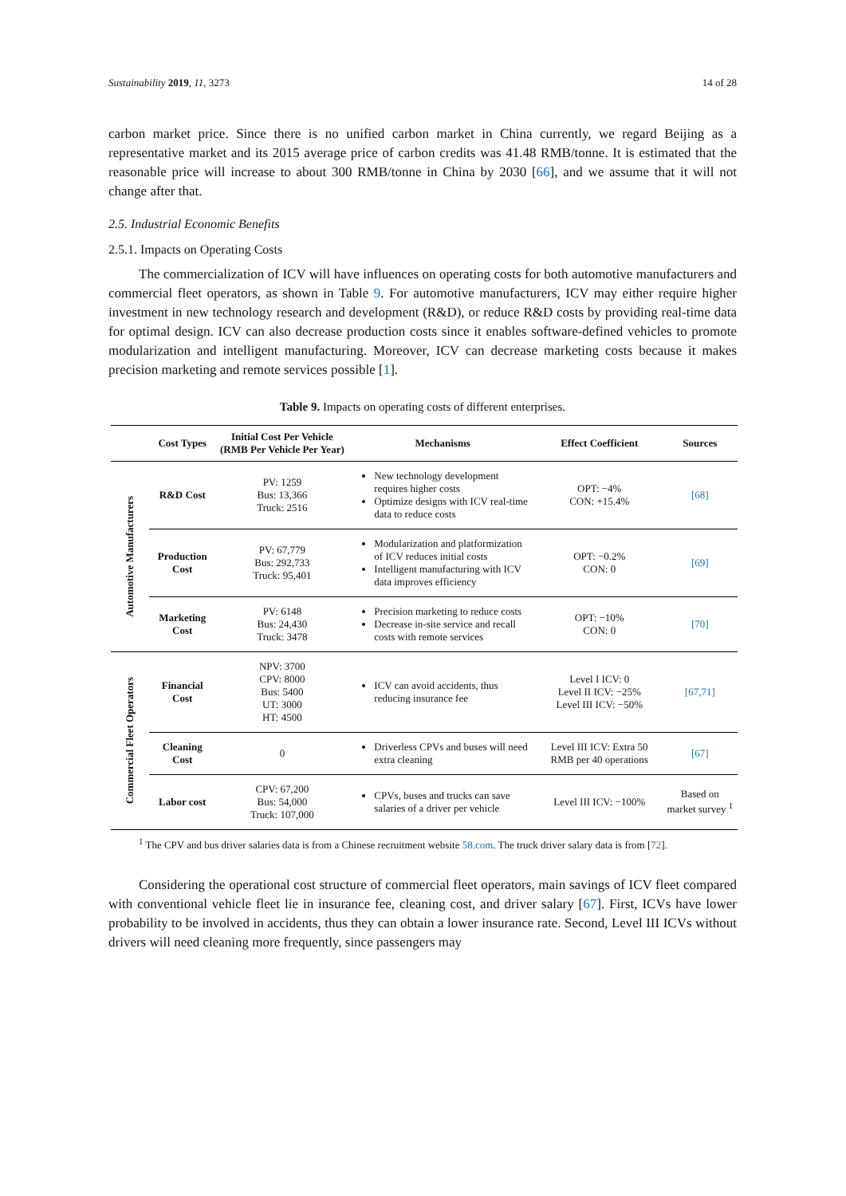Sustainability 2019, 11, 3273 14 of 28
carbon market price. Since there is no unified carbon market in China currently, we regard Beijing as a representative market and its 2015 average price of carbon credits was 41.48 RMB/tonne. It is estimated that the reasonable price will increase to about 300 RMB/tonne in China by 2030 [66], and we assume that it will not change after that.
2.5. Industrial Economic Benefits
2.5.1. Impacts on Operating Costs
The commercialization of ICV will have influences on operating costs for both automotive manufacturers and commercial fleet operators, as shown in Table 9. For automotive manufacturers, ICV may either require higher investment in new technology research and development (R&D), or reduce R&D costs by providing real-time data for optimal design. ICV can also decrease production costs since it enables software-defined vehicles to promote modularization and intelligent manufacturing. Moreover, ICV can decrease marketing costs because it makes precision marketing and remote services possible [1].
Table 9. Impacts on operating costs of different enterprises.
| | Cost Types | Initial Cost Per Vehicle (RMB Per Vehicle Per Year) | Mechanisms | Effect Coefficient | Sources |
| --- | --- | --- | --- | --- | --- |
| Automotive Manufacturers | R&D Cost | PV: 1259 Bus: 13,366 Truck: 2516 | New technology development requires higher costs Optimize designs with ICV real-time data to reduce costs | OPT: −4% CON: +15.4% | [68] |
| | Production Cost | PV: 67,779 Bus: 292,733 Truck: 95,401 | Modularization and platformization of ICV reduces initial costs Intelligent manufacturing with ICV data improves efficiency | OPT: −0.2% CON: 0 | [69] |
| | Marketing Cost | PV: 6148 Bus: 24,430 Truck: 3478 | Precision marketing to reduce costs Decrease in-site service and recall costs with remote services | OPT: −10% CON: 0 | [70] |
| Commercial Fleet Operators | Financial Cost | NPV: 3700 CPV: 8000 Bus: 5400 UT: 3000 HT: 4500 | ICV can avoid accidents, thus reducing insurance fee | Level I ICV: 0 Level II ICV: −25% Level III ICV: −50% | [67,71] |
| | Cleaning Cost | 0 | Driverless CPVs and buses will need extra cleaning | Level III ICV: Extra 50 RMB per 40 operations | [67] |
| | Labor cost | CPV: 67,200 Bus: 54,000 Truck: 107,000 | CPVs, buses and trucks can save salaries of a driver per vehicle | Level III ICV: −100% | Based on market survey <sup>1</sup> |
<sup>1</sup> The CPV and bus driver salaries data is from a Chinese recruitment website 58.com. The truck driver salary data is from [72].
Considering the operational cost structure of commercial fleet operators, main savings of ICV fleet compared with conventional vehicle fleet lie in insurance fee, cleaning cost, and driver salary [67]. First, ICVs have lower probability to be involved in accidents, thus they can obtain a lower insurance rate. Second, Level III ICVs without drivers will need cleaning more frequently, since passengers may